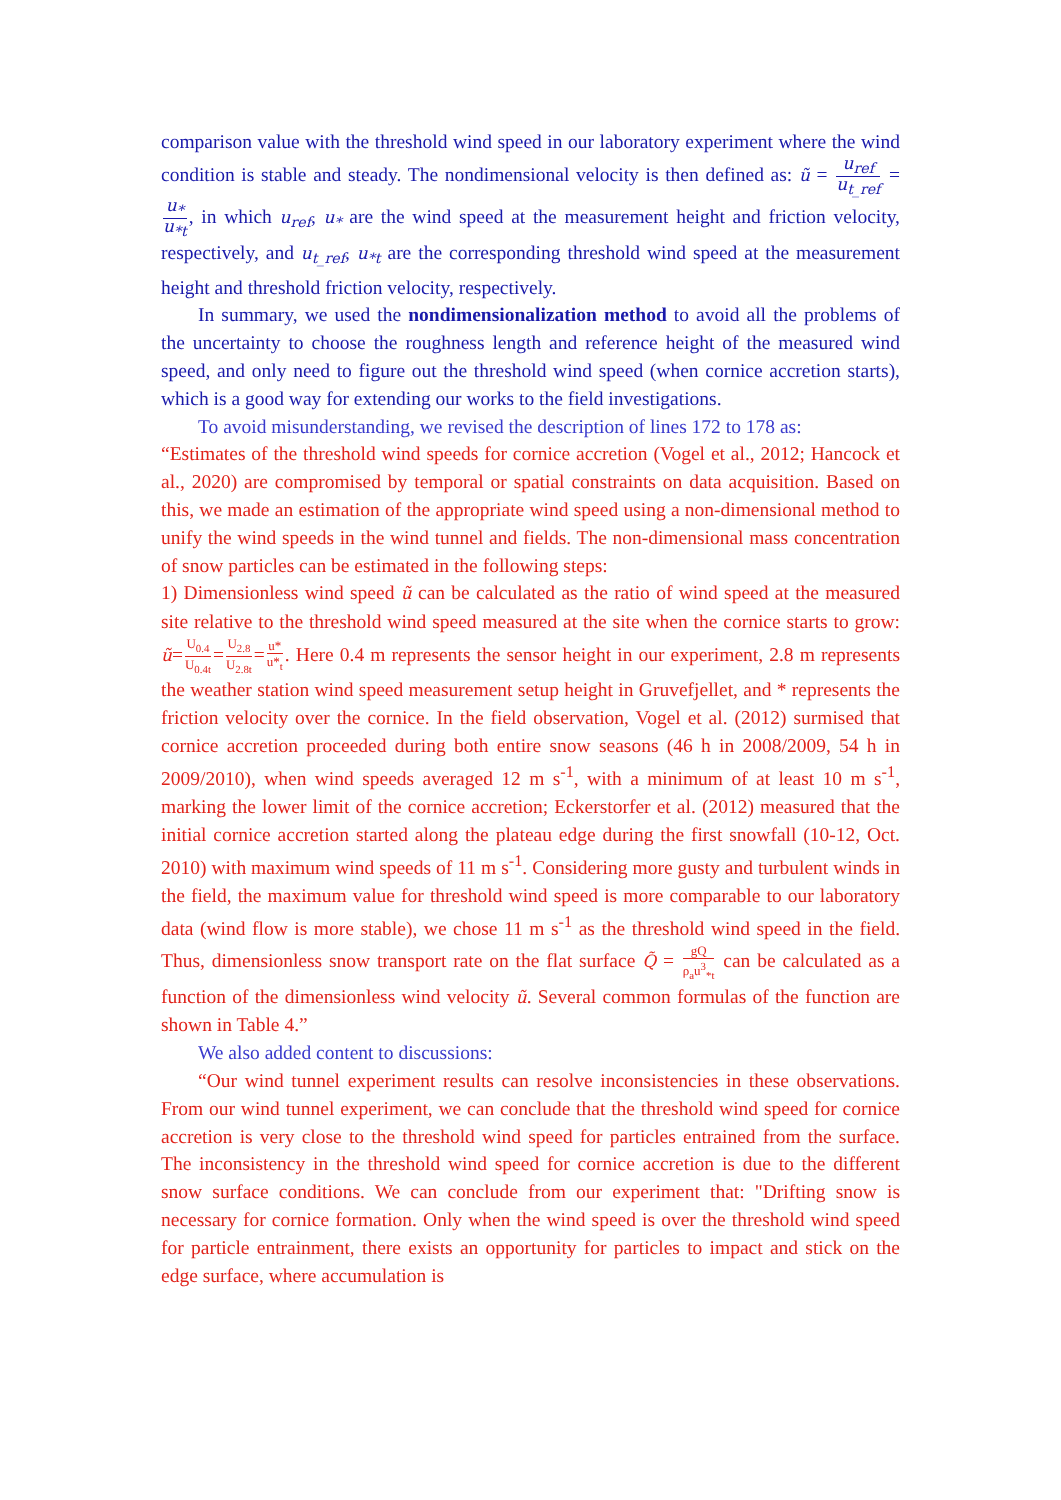comparison value with the threshold wind speed in our laboratory experiment where the wind condition is stable and steady. The nondimensional velocity is then defined as: ũ = u<sub>ref</sub> u<sub>t_ref</sub> = u<sub>*</sub> u<sub>*t</sub>, in which u<sub>ref</sub>, u<sub>*</sub> are the wind speed at the measurement height and friction velocity, respectively, and u<sub>t_ref</sub>, u<sub>*t</sub> are the corresponding threshold wind speed at the measurement height and threshold friction velocity, respectively.
In summary, we used the nondimensionalization method to avoid all the problems of the uncertainty to choose the roughness length and reference height of the measured wind speed, and only need to figure out the threshold wind speed (when cornice accretion starts), which is a good way for extending our works to the field investigations.
To avoid misunderstanding, we revised the description of lines 172 to 178 as:
“Estimates of the threshold wind speeds for cornice accretion (Vogel et al., 2012; Hancock et al., 2020) are compromised by temporal or spatial constraints on data acquisition. Based on this, we made an estimation of the appropriate wind speed using a non-dimensional method to unify the wind speeds in the wind tunnel and fields. The non-dimensional mass concentration of snow particles can be estimated in the following steps:
1) Dimensionless wind speed ũ can be calculated as the ratio of wind speed at the measured site relative to the threshold wind speed measured at the site when the cornice starts to grow: ũ=U<sub>0.4</sub> U<sub>0.4t</sub>=U<sub>2.8</sub> U<sub>2.8t</sub>=u* u*<sub>t</sub>. Here 0.4 m represents the sensor height in our experiment, 2.8 m represents the weather station wind speed measurement setup height in Gruvefjellet, and * represents the friction velocity over the cornice. In the field observation, Vogel et al. (2012) surmised that cornice accretion proceeded during both entire snow seasons (46 h in 2008/2009, 54 h in 2009/2010), when wind speeds averaged 12 m s<sup>-1</sup>, with a minimum of at least 10 m s<sup>-1</sup>, marking the lower limit of the cornice accretion; Eckerstorfer et al. (2012) measured that the initial cornice accretion started along the plateau edge during the first snowfall (10-12, Oct. 2010) with maximum wind speeds of 11 m s<sup>-1</sup>. Considering more gusty and turbulent winds in the field, the maximum value for threshold wind speed is more comparable to our laboratory data (wind flow is more stable), we chose 11 m s<sup>-1</sup> as the threshold wind speed in the field. Thus, dimensionless snow transport rate on the flat surface Q̃ = gQ ρ<sub>a</sub>u<sup>3</sup><sub>*t</sub> can be calculated as a function of the dimensionless wind velocity ũ. Several common formulas of the function are shown in Table 4.”
We also added content to discussions:
“Our wind tunnel experiment results can resolve inconsistencies in these observations. From our wind tunnel experiment, we can conclude that the threshold wind speed for cornice accretion is very close to the threshold wind speed for particles entrained from the surface. The inconsistency in the threshold wind speed for cornice accretion is due to the different snow surface conditions. We can conclude from our experiment that: "Drifting snow is necessary for cornice formation. Only when the wind speed is over the threshold wind speed for particle entrainment, there exists an opportunity for particles to impact and stick on the edge surface, where accumulation is